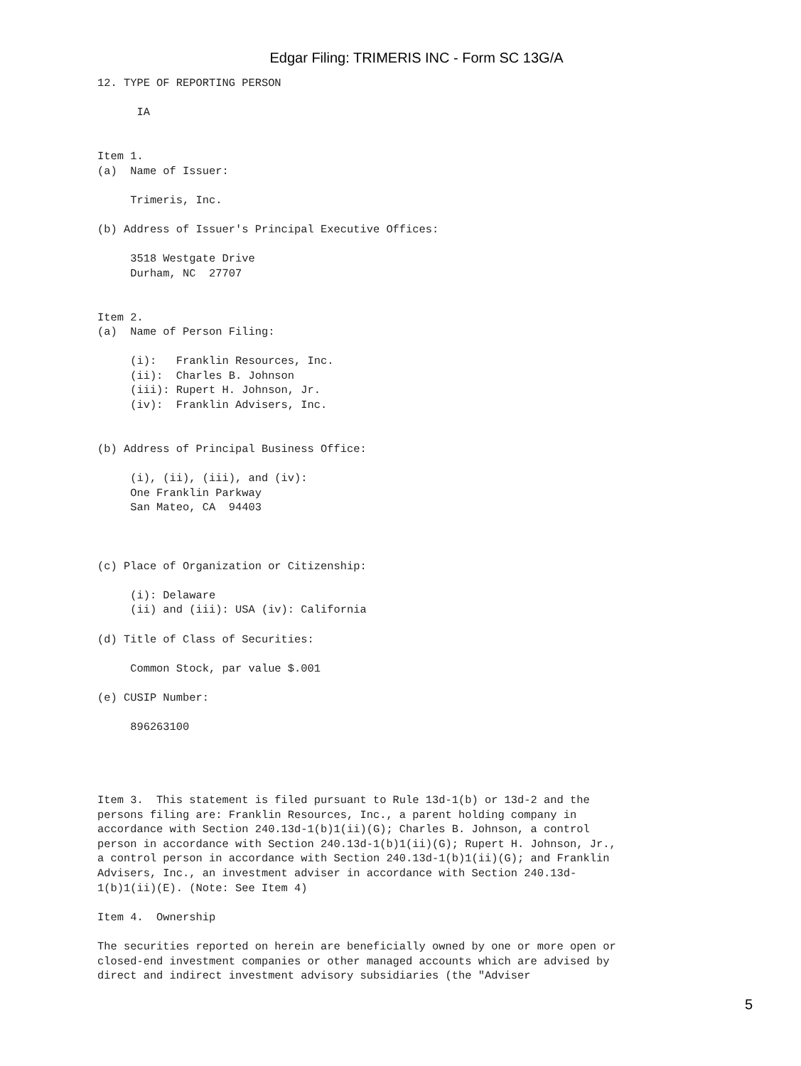Edgar Filing: TRIMERIS INC - Form SC 13G/A
12. TYPE OF REPORTING PERSON

      IA


Item 1.
(a)  Name of Issuer:

     Trimeris, Inc.

(b) Address of Issuer's Principal Executive Offices:

     3518 Westgate Drive
     Durham, NC  27707


Item 2.
(a)  Name of Person Filing:

     (i):   Franklin Resources, Inc.
     (ii):  Charles B. Johnson
     (iii): Rupert H. Johnson, Jr.
     (iv):  Franklin Advisers, Inc.


(b) Address of Principal Business Office:

     (i), (ii), (iii), and (iv):
     One Franklin Parkway
     San Mateo, CA  94403



(c) Place of Organization or Citizenship:

     (i): Delaware
     (ii) and (iii): USA (iv): California

(d) Title of Class of Securities:

     Common Stock, par value $.001

(e) CUSIP Number:

     896263100




Item 3.  This statement is filed pursuant to Rule 13d-1(b) or 13d-2 and the
persons filing are: Franklin Resources, Inc., a parent holding company in
accordance with Section 240.13d-1(b)1(ii)(G); Charles B. Johnson, a control
person in accordance with Section 240.13d-1(b)1(ii)(G); Rupert H. Johnson, Jr.,
a control person in accordance with Section 240.13d-1(b)1(ii)(G); and Franklin
Advisers, Inc., an investment adviser in accordance with Section 240.13d-
1(b)1(ii)(E). (Note: See Item 4)

Item 4.  Ownership

The securities reported on herein are beneficially owned by one or more open or
closed-end investment companies or other managed accounts which are advised by
direct and indirect investment advisory subsidiaries (the "Adviser
5